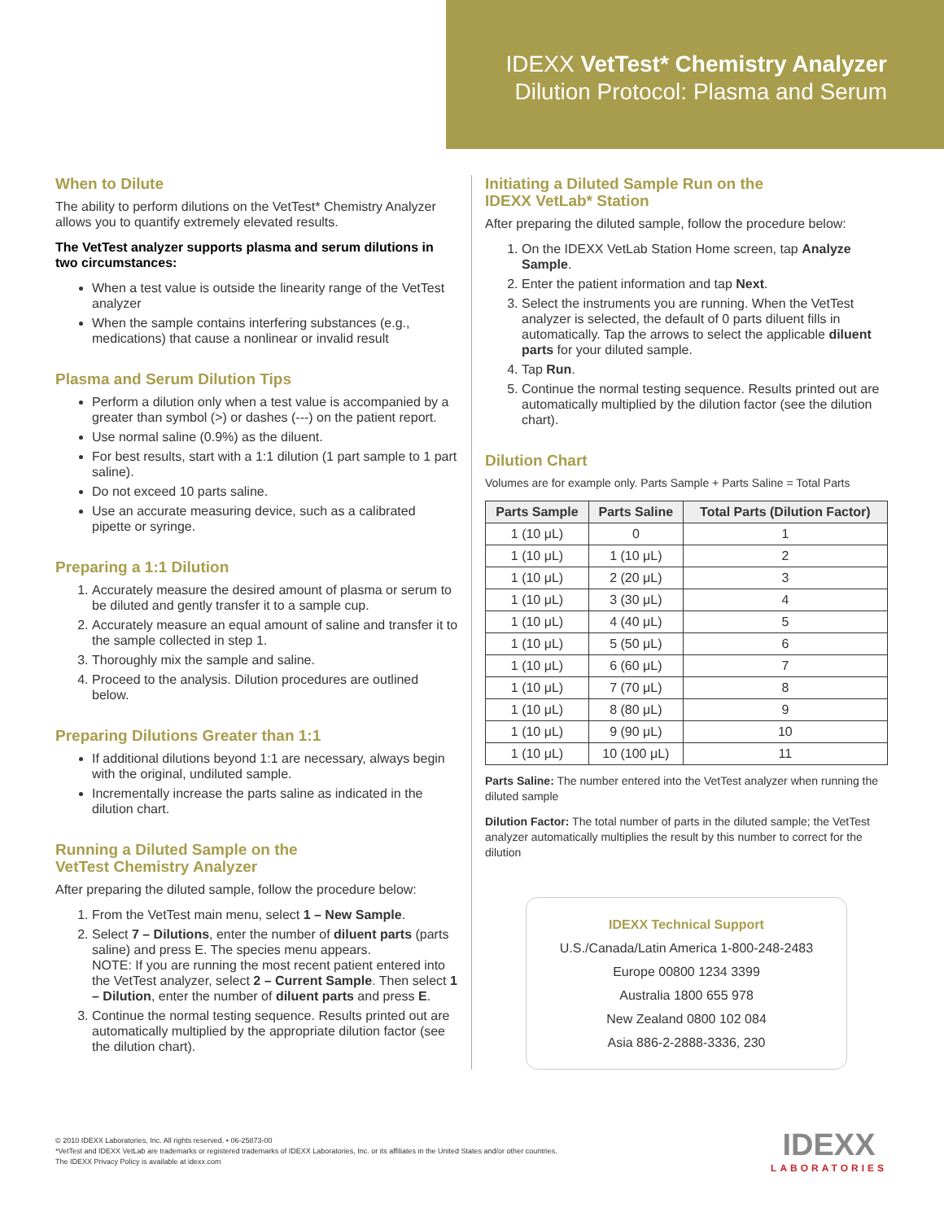IDEXX VetTest* Chemistry Analyzer
Dilution Protocol: Plasma and Serum
When to Dilute
The ability to perform dilutions on the VetTest* Chemistry Analyzer allows you to quantify extremely elevated results.
The VetTest analyzer supports plasma and serum dilutions in two circumstances:
When a test value is outside the linearity range of the VetTest analyzer
When the sample contains interfering substances (e.g., medications) that cause a nonlinear or invalid result
Plasma and Serum Dilution Tips
Perform a dilution only when a test value is accompanied by a greater than symbol (>) or dashes (---) on the patient report.
Use normal saline (0.9%) as the diluent.
For best results, start with a 1:1 dilution (1 part sample to 1 part saline).
Do not exceed 10 parts saline.
Use an accurate measuring device, such as a calibrated pipette or syringe.
Preparing a 1:1 Dilution
1. Accurately measure the desired amount of plasma or serum to be diluted and gently transfer it to a sample cup.
2. Accurately measure an equal amount of saline and transfer it to the sample collected in step 1.
3. Thoroughly mix the sample and saline.
4. Proceed to the analysis. Dilution procedures are outlined below.
Preparing Dilutions Greater than 1:1
If additional dilutions beyond 1:1 are necessary, always begin with the original, undiluted sample.
Incrementally increase the parts saline as indicated in the dilution chart.
Running a Diluted Sample on the
VetTest Chemistry Analyzer
After preparing the diluted sample, follow the procedure below:
1. From the VetTest main menu, select 1 – New Sample.
2. Select 7 – Dilutions, enter the number of diluent parts (parts saline) and press E. The species menu appears.
NOTE: If you are running the most recent patient entered into the VetTest analyzer, select 2 – Current Sample. Then select 1 – Dilution, enter the number of diluent parts and press E.
3. Continue the normal testing sequence. Results printed out are automatically multiplied by the appropriate dilution factor (see the dilution chart).
Initiating a Diluted Sample Run on the
IDEXX VetLab* Station
After preparing the diluted sample, follow the procedure below:
1. On the IDEXX VetLab Station Home screen, tap Analyze Sample.
2. Enter the patient information and tap Next.
3. Select the instruments you are running. When the VetTest analyzer is selected, the default of 0 parts diluent fills in automatically. Tap the arrows to select the applicable diluent parts for your diluted sample.
4. Tap Run.
5. Continue the normal testing sequence. Results printed out are automatically multiplied by the dilution factor (see the dilution chart).
Dilution Chart
Volumes are for example only. Parts Sample + Parts Saline = Total Parts
| Parts Sample | Parts Saline | Total Parts (Dilution Factor) |
| --- | --- | --- |
| 1 (10 μL) | 0 | 1 |
| 1 (10 μL) | 1 (10 μL) | 2 |
| 1 (10 μL) | 2 (20 μL) | 3 |
| 1 (10 μL) | 3 (30 μL) | 4 |
| 1 (10 μL) | 4 (40 μL) | 5 |
| 1 (10 μL) | 5 (50 μL) | 6 |
| 1 (10 μL) | 6 (60 μL) | 7 |
| 1 (10 μL) | 7 (70 μL) | 8 |
| 1 (10 μL) | 8 (80 μL) | 9 |
| 1 (10 μL) | 9 (90 μL) | 10 |
| 1 (10 μL) | 10 (100 μL) | 11 |
Parts Saline: The number entered into the VetTest analyzer when running the diluted sample
Dilution Factor: The total number of parts in the diluted sample; the VetTest analyzer automatically multiplies the result by this number to correct for the dilution
IDEXX Technical Support
U.S./Canada/Latin America 1-800-248-2483
Europe 00800 1234 3399
Australia 1800 655 978
New Zealand 0800 102 084
Asia 886-2-2888-3336, 230
© 2010 IDEXX Laboratories, Inc. All rights reserved. • 06-25873-00
*VetTest and IDEXX VetLab are trademarks or registered trademarks of IDEXX Laboratories, Inc. or its affiliates in the United States and/or other countries.
The IDEXX Privacy Policy is available at idexx.com
IDEXX
LABORATORIES